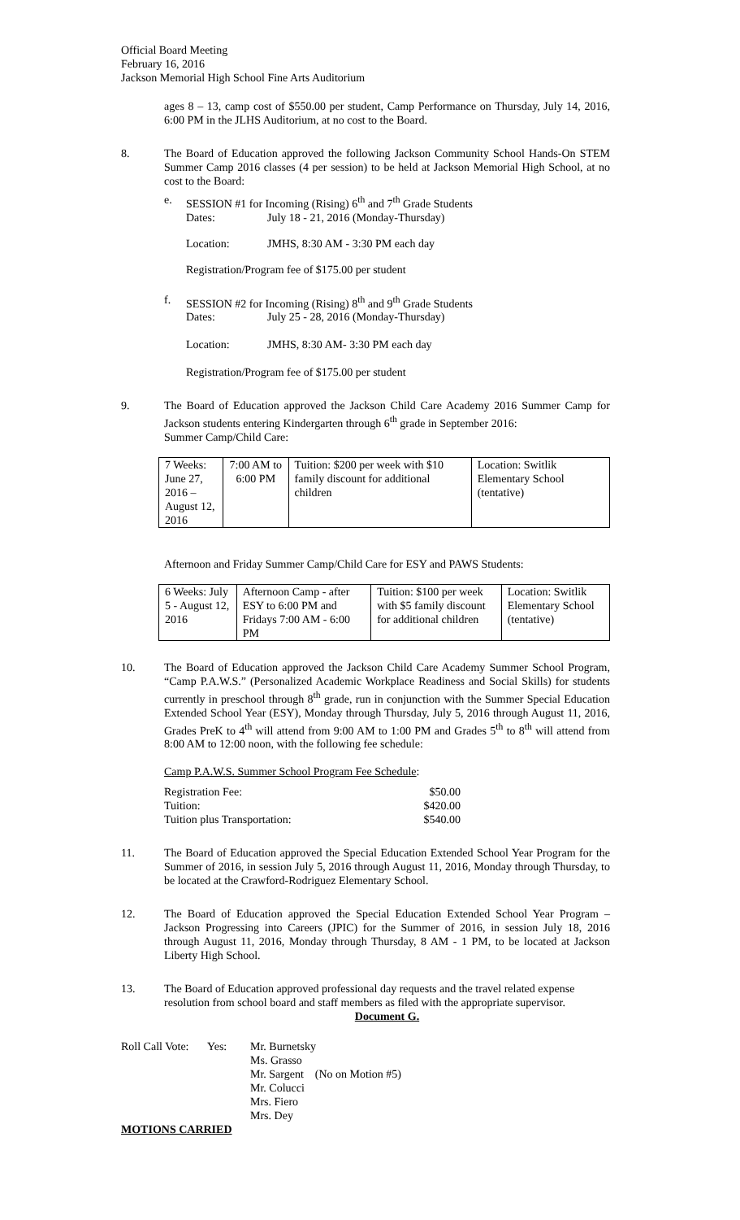Official Board Meeting
February 16, 2016
Jackson Memorial High School Fine Arts Auditorium
ages 8 – 13, camp cost of $550.00 per student, Camp Performance on Thursday, July 14, 2016, 6:00 PM in the JLHS Auditorium, at no cost to the Board.
8. The Board of Education approved the following Jackson Community School Hands-On STEM Summer Camp 2016 classes (4 per session) to be held at Jackson Memorial High School, at no cost to the Board:
e. SESSION #1 for Incoming (Rising) 6<sup>th</sup> and 7<sup>th</sup> Grade Students
Dates: July 18 - 21, 2016 (Monday-Thursday)
Location: JMHS, 8:30 AM - 3:30 PM each day
Registration/Program fee of $175.00 per student
f. SESSION #2 for Incoming (Rising) 8<sup>th</sup> and 9<sup>th</sup> Grade Students
Dates: July 25 - 28, 2016 (Monday-Thursday)
Location: JMHS, 8:30 AM- 3:30 PM each day
Registration/Program fee of $175.00 per student
9. The Board of Education approved the Jackson Child Care Academy 2016 Summer Camp for Jackson students entering Kindergarten through 6<sup>th</sup> grade in September 2016:
Summer Camp/Child Care:
| 7 Weeks: June 27, 2016 – August 12, 2016 | 7:00 AM to 6:00 PM | Tuition: $200 per week with $10 family discount for additional children | Location: Switlik Elementary School (tentative) |
Afternoon and Friday Summer Camp/Child Care for ESY and PAWS Students:
| 6 Weeks: July 5 - August 12, 2016 | Afternoon Camp - after ESY to 6:00 PM and Fridays 7:00 AM - 6:00 PM | Tuition: $100 per week with $5 family discount for additional children | Location: Switlik Elementary School (tentative) |
10. The Board of Education approved the Jackson Child Care Academy Summer School Program, “Camp P.A.W.S.” (Personalized Academic Workplace Readiness and Social Skills) for students currently in preschool through 8<sup>th</sup> grade, run in conjunction with the Summer Special Education Extended School Year (ESY), Monday through Thursday, July 5, 2016 through August 11, 2016, Grades PreK to 4<sup>th</sup> will attend from 9:00 AM to 1:00 PM and Grades 5<sup>th</sup> to 8<sup>th</sup> will attend from 8:00 AM to 12:00 noon, with the following fee schedule:
Camp P.A.W.S. Summer School Program Fee Schedule:
| Registration Fee: | $50.00 |
| Tuition: | $420.00 |
| Tuition plus Transportation: | $540.00 |
11. The Board of Education approved the Special Education Extended School Year Program for the Summer of 2016, in session July 5, 2016 through August 11, 2016, Monday through Thursday, to be located at the Crawford-Rodriguez Elementary School.
12. The Board of Education approved the Special Education Extended School Year Program – Jackson Progressing into Careers (JPIC) for the Summer of 2016, in session July 18, 2016 through August 11, 2016, Monday through Thursday, 8 AM - 1 PM, to be located at Jackson Liberty High School.
13. The Board of Education approved professional day requests and the travel related expense resolution from school board and staff members as filed with the appropriate supervisor.
Document G.
Roll Call Vote:
Yes: Mr. Burnetsky
Ms. Grasso
Mr. Sargent (No on Motion #5)
Mr. Colucci
Mrs. Fiero
Mrs. Dey
MOTIONS CARRIED